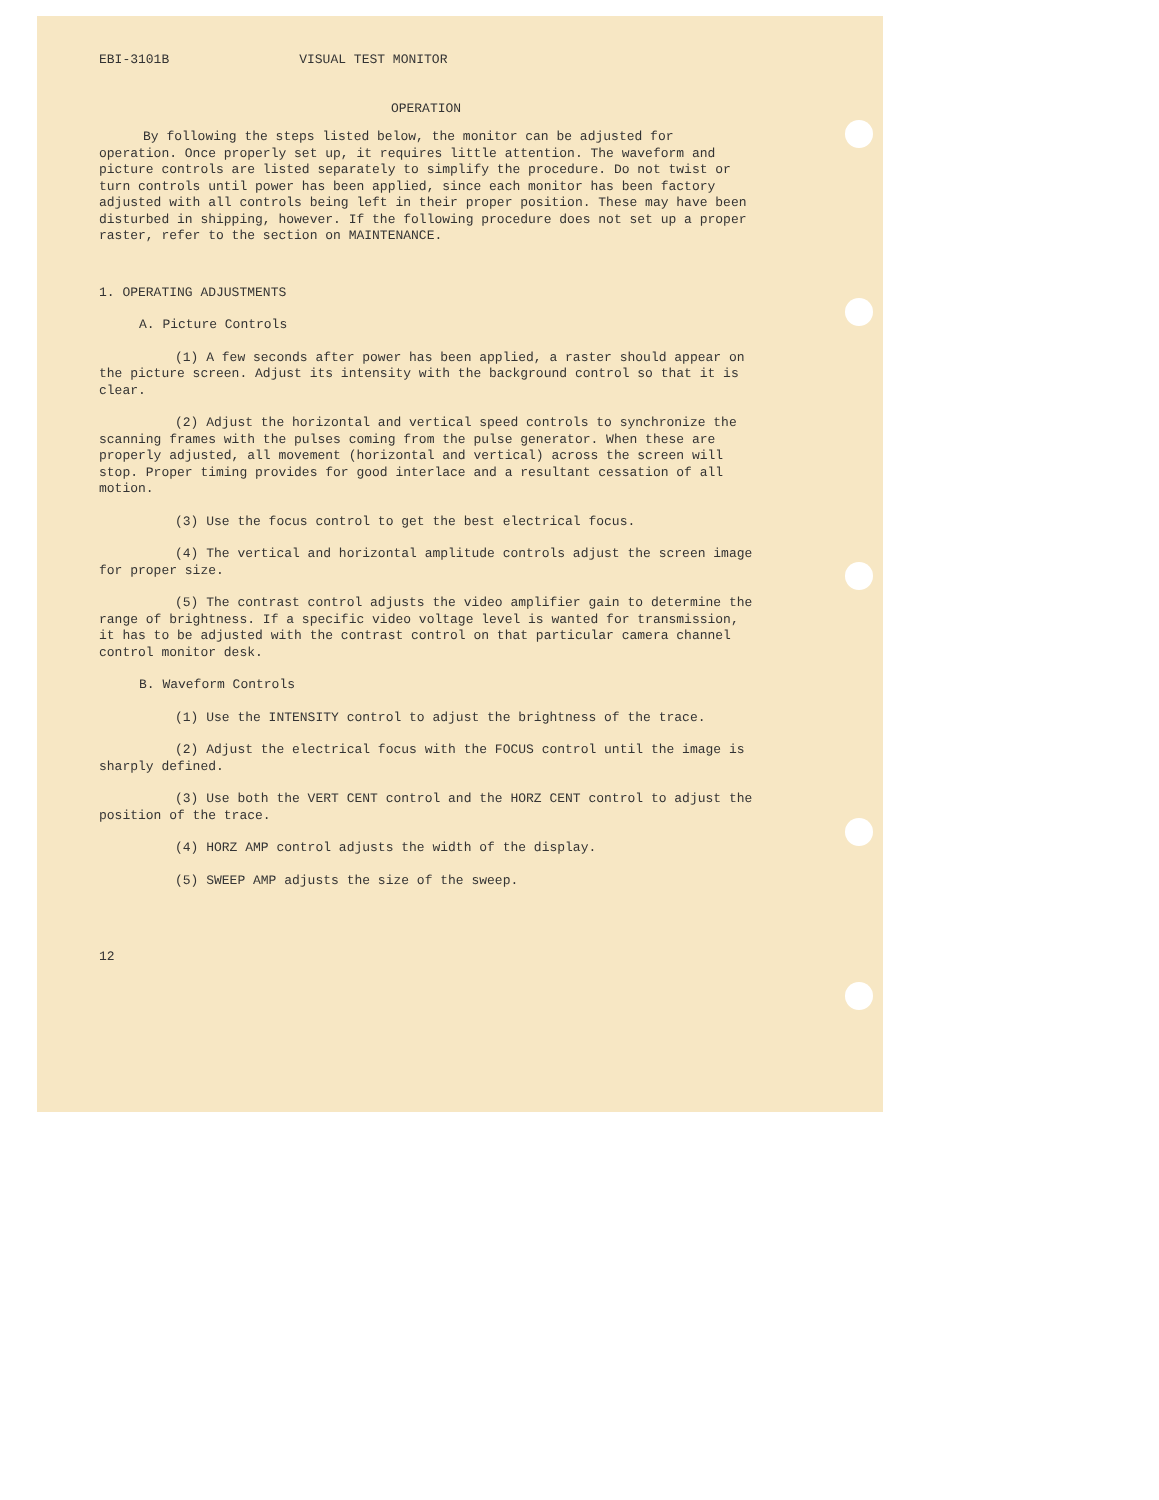EBI-3101B VISUAL TEST MONITOR
OPERATION
By following the steps listed below, the monitor can be adjusted for operation. Once properly set up, it requires little attention. The waveform and picture controls are listed separately to simplify the procedure. Do not twist or turn controls until power has been applied, since each monitor has been factory adjusted with all controls being left in their proper position. These may have been disturbed in shipping, however. If the following procedure does not set up a proper raster, refer to the section on MAINTENANCE.
1. OPERATING ADJUSTMENTS
A. Picture Controls
(1) A few seconds after power has been applied, a raster should appear on the picture screen. Adjust its intensity with the background control so that it is clear.
(2) Adjust the horizontal and vertical speed controls to synchronize the scanning frames with the pulses coming from the pulse generator. When these are properly adjusted, all movement (horizontal and vertical) across the screen will stop. Proper timing provides for good interlace and a resultant cessation of all motion.
(3) Use the focus control to get the best electrical focus.
(4) The vertical and horizontal amplitude controls adjust the screen image for proper size.
(5) The contrast control adjusts the video amplifier gain to determine the range of brightness. If a specific video voltage level is wanted for transmission, it has to be adjusted with the contrast control on that particular camera channel control monitor desk.
B. Waveform Controls
(1) Use the INTENSITY control to adjust the brightness of the trace.
(2) Adjust the electrical focus with the FOCUS control until the image is sharply defined.
(3) Use both the VERT CENT control and the HORZ CENT control to adjust the position of the trace.
(4) HORZ AMP control adjusts the width of the display.
(5) SWEEP AMP adjusts the size of the sweep.
12